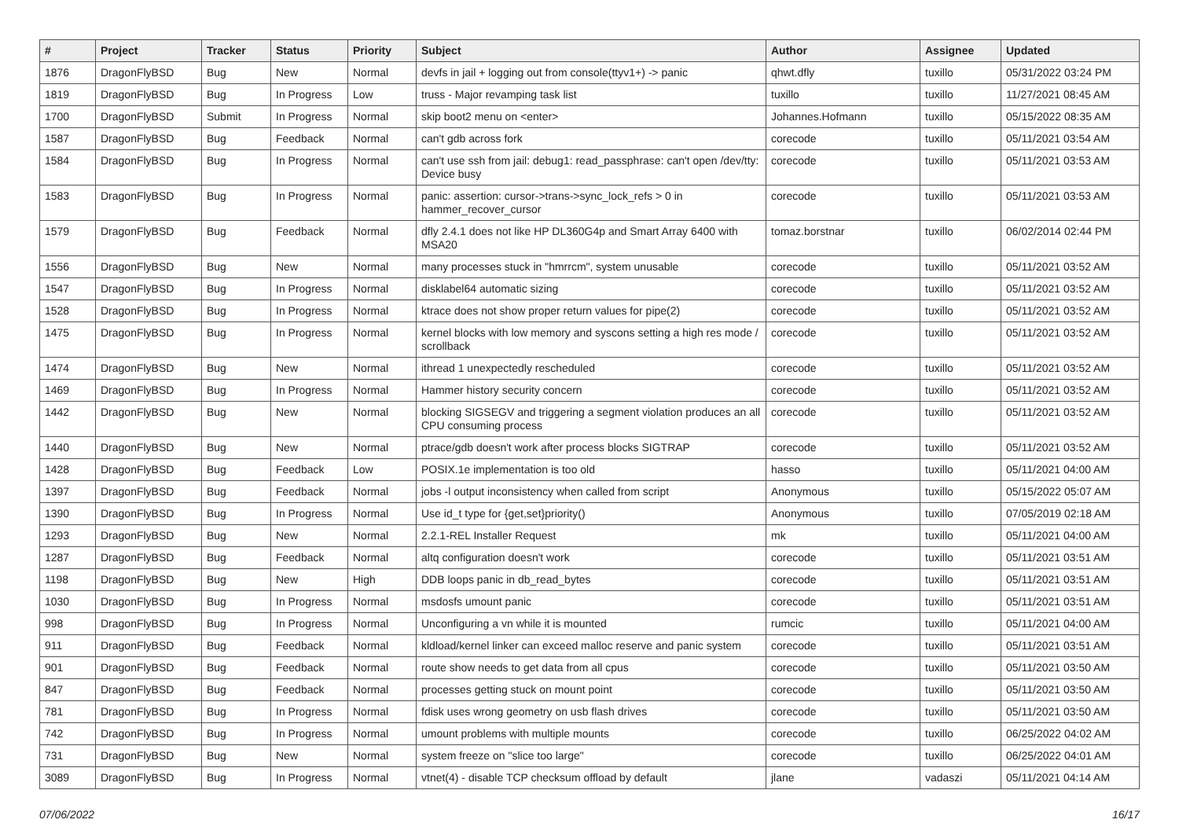| # | Project | Tracker | Status | Priority | Subject | Author | Assignee | Updated |
| --- | --- | --- | --- | --- | --- | --- | --- | --- |
| 1876 | DragonFlyBSD | Bug | New | Normal | devfs in jail + logging out from console(ttyv1+) -> panic | qhwt.dfly | tuxillo | 05/31/2022 03:24 PM |
| 1819 | DragonFlyBSD | Bug | In Progress | Low | truss - Major revamping task list | tuxillo | tuxillo | 11/27/2021 08:45 AM |
| 1700 | DragonFlyBSD | Submit | In Progress | Normal | skip boot2 menu on <enter> | Johannes.Hofmann | tuxillo | 05/15/2022 08:35 AM |
| 1587 | DragonFlyBSD | Bug | Feedback | Normal | can't gdb across fork | corecode | tuxillo | 05/11/2021 03:54 AM |
| 1584 | DragonFlyBSD | Bug | In Progress | Normal | can't use ssh from jail: debug1: read_passphrase: can't open /dev/tty: Device busy | corecode | tuxillo | 05/11/2021 03:53 AM |
| 1583 | DragonFlyBSD | Bug | In Progress | Normal | panic: assertion: cursor->trans->sync_lock_refs > 0 in hammer_recover_cursor | corecode | tuxillo | 05/11/2021 03:53 AM |
| 1579 | DragonFlyBSD | Bug | Feedback | Normal | dfly 2.4.1 does not like HP DL360G4p and Smart Array 6400 with MSA20 | tomaz.borstnar | tuxillo | 06/02/2014 02:44 PM |
| 1556 | DragonFlyBSD | Bug | New | Normal | many processes stuck in "hmrrcm", system unusable | corecode | tuxillo | 05/11/2021 03:52 AM |
| 1547 | DragonFlyBSD | Bug | In Progress | Normal | disklabel64 automatic sizing | corecode | tuxillo | 05/11/2021 03:52 AM |
| 1528 | DragonFlyBSD | Bug | In Progress | Normal | ktrace does not show proper return values for pipe(2) | corecode | tuxillo | 05/11/2021 03:52 AM |
| 1475 | DragonFlyBSD | Bug | In Progress | Normal | kernel blocks with low memory and syscons setting a high res mode / scrollback | corecode | tuxillo | 05/11/2021 03:52 AM |
| 1474 | DragonFlyBSD | Bug | New | Normal | ithread 1 unexpectedly rescheduled | corecode | tuxillo | 05/11/2021 03:52 AM |
| 1469 | DragonFlyBSD | Bug | In Progress | Normal | Hammer history security concern | corecode | tuxillo | 05/11/2021 03:52 AM |
| 1442 | DragonFlyBSD | Bug | New | Normal | blocking SIGSEGV and triggering a segment violation produces an all CPU consuming process | corecode | tuxillo | 05/11/2021 03:52 AM |
| 1440 | DragonFlyBSD | Bug | New | Normal | ptrace/gdb doesn't work after process blocks SIGTRAP | corecode | tuxillo | 05/11/2021 03:52 AM |
| 1428 | DragonFlyBSD | Bug | Feedback | Low | POSIX.1e implementation is too old | hasso | tuxillo | 05/11/2021 04:00 AM |
| 1397 | DragonFlyBSD | Bug | Feedback | Normal | jobs -l output inconsistency when called from script | Anonymous | tuxillo | 05/15/2022 05:07 AM |
| 1390 | DragonFlyBSD | Bug | In Progress | Normal | Use id_t type for {get,set}priority() | Anonymous | tuxillo | 07/05/2019 02:18 AM |
| 1293 | DragonFlyBSD | Bug | New | Normal | 2.2.1-REL Installer Request | mk | tuxillo | 05/11/2021 04:00 AM |
| 1287 | DragonFlyBSD | Bug | Feedback | Normal | altq configuration doesn't work | corecode | tuxillo | 05/11/2021 03:51 AM |
| 1198 | DragonFlyBSD | Bug | New | High | DDB loops panic in db_read_bytes | corecode | tuxillo | 05/11/2021 03:51 AM |
| 1030 | DragonFlyBSD | Bug | In Progress | Normal | msdosfs umount panic | corecode | tuxillo | 05/11/2021 03:51 AM |
| 998 | DragonFlyBSD | Bug | In Progress | Normal | Unconfiguring a vn while it is mounted | rumcic | tuxillo | 05/11/2021 04:00 AM |
| 911 | DragonFlyBSD | Bug | Feedback | Normal | kldload/kernel linker can exceed malloc reserve and panic system | corecode | tuxillo | 05/11/2021 03:51 AM |
| 901 | DragonFlyBSD | Bug | Feedback | Normal | route show needs to get data from all cpus | corecode | tuxillo | 05/11/2021 03:50 AM |
| 847 | DragonFlyBSD | Bug | Feedback | Normal | processes getting stuck on mount point | corecode | tuxillo | 05/11/2021 03:50 AM |
| 781 | DragonFlyBSD | Bug | In Progress | Normal | fdisk uses wrong geometry on usb flash drives | corecode | tuxillo | 05/11/2021 03:50 AM |
| 742 | DragonFlyBSD | Bug | In Progress | Normal | umount problems with multiple mounts | corecode | tuxillo | 06/25/2022 04:02 AM |
| 731 | DragonFlyBSD | Bug | New | Normal | system freeze on "slice too large" | corecode | tuxillo | 06/25/2022 04:01 AM |
| 3089 | DragonFlyBSD | Bug | In Progress | Normal | vtnet(4) - disable TCP checksum offload by default | jlane | vadaszi | 05/11/2021 04:14 AM |
07/06/2022 16/17